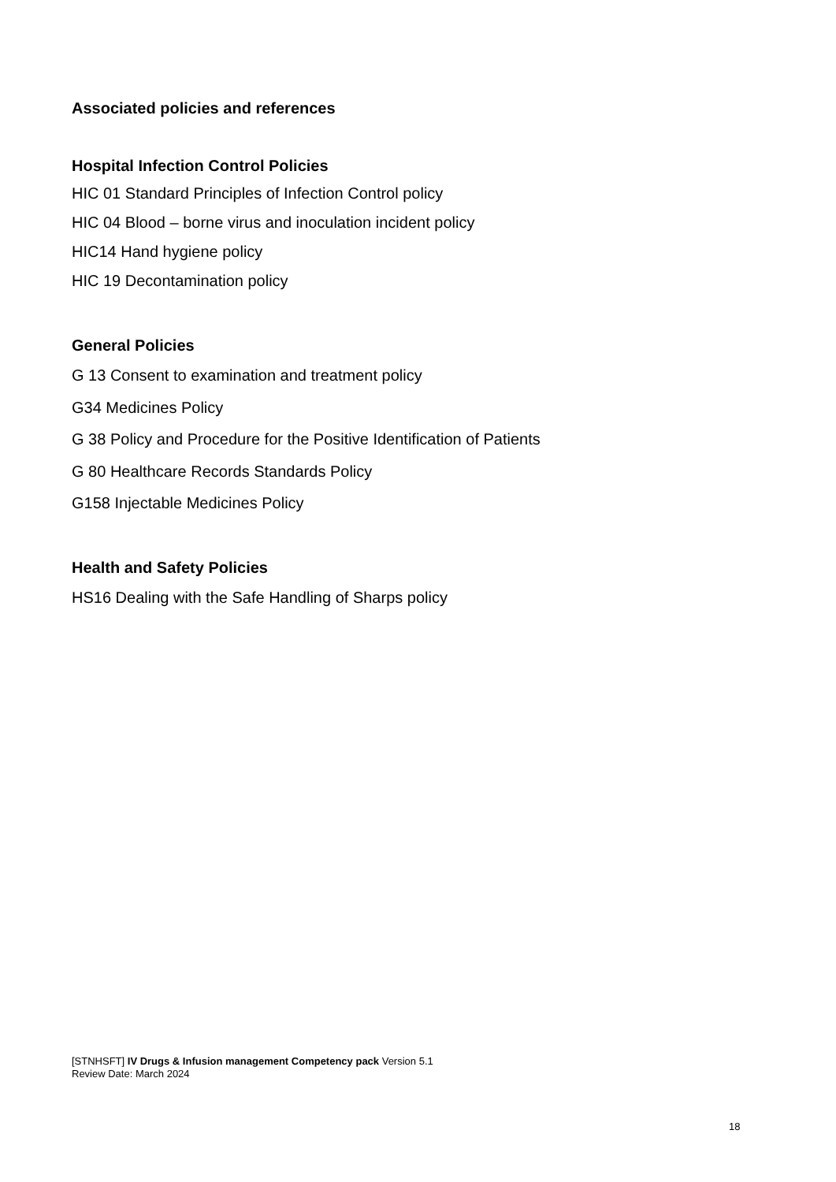Associated policies and references
Hospital Infection Control Policies
HIC 01 Standard Principles of Infection Control policy
HIC 04 Blood – borne virus and inoculation incident policy
HIC14 Hand hygiene policy
HIC 19 Decontamination policy
General Policies
G 13 Consent to examination and treatment policy
G34 Medicines Policy
G 38 Policy and Procedure for the Positive Identification of Patients
G 80 Healthcare Records Standards Policy
G158 Injectable Medicines Policy
Health and Safety Policies
HS16 Dealing with the Safe Handling of Sharps policy
[STNHSFT] IV Drugs & Infusion management Competency pack Version 5.1
Review Date: March 2024
18